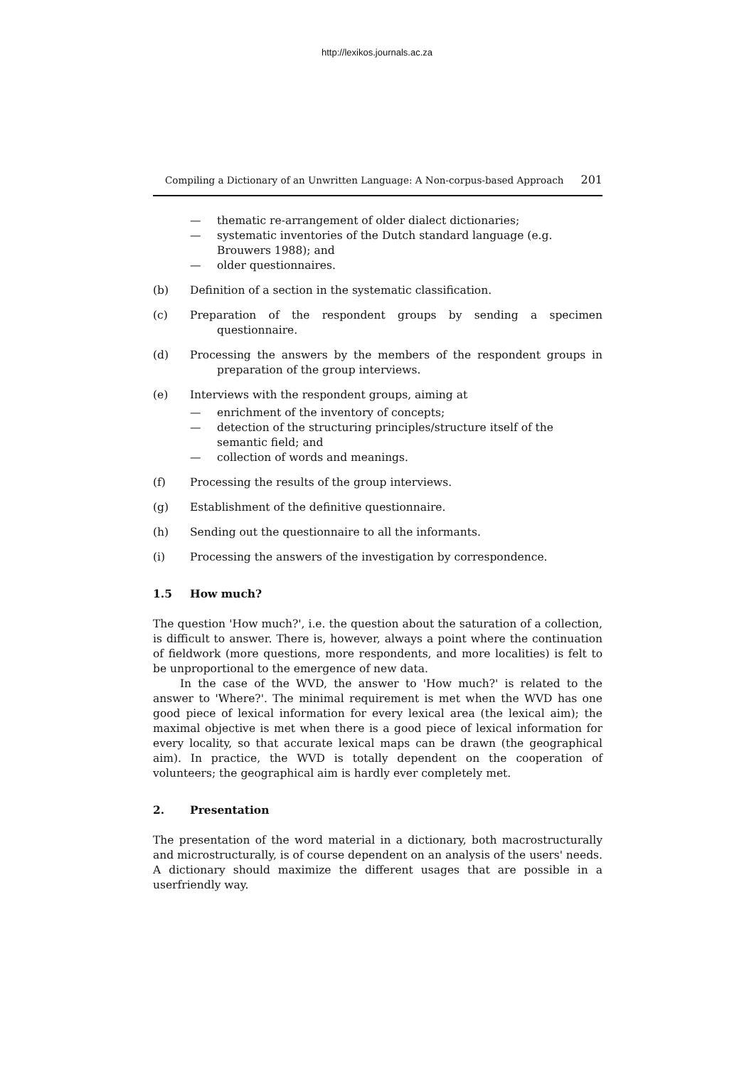http://lexikos.journals.ac.za
Compiling a Dictionary of an Unwritten Language: A Non-corpus-based Approach 201
— thematic re-arrangement of older dialect dictionaries;
— systematic inventories of the Dutch standard language (e.g. Brouwers 1988); and
— older questionnaires.
(b) Definition of a section in the systematic classification.
(c) Preparation of the respondent groups by sending a specimen questionnaire.
(d) Processing the answers by the members of the respondent groups in preparation of the group interviews.
(e) Interviews with the respondent groups, aiming at
— enrichment of the inventory of concepts;
— detection of the structuring principles/structure itself of the semantic field; and
— collection of words and meanings.
(f) Processing the results of the group interviews.
(g) Establishment of the definitive questionnaire.
(h) Sending out the questionnaire to all the informants.
(i) Processing the answers of the investigation by correspondence.
1.5 How much?
The question 'How much?', i.e. the question about the saturation of a collection, is difficult to answer. There is, however, always a point where the continuation of fieldwork (more questions, more respondents, and more localities) is felt to be unproportional to the emergence of new data.
In the case of the WVD, the answer to 'How much?' is related to the answer to 'Where?'. The minimal requirement is met when the WVD has one good piece of lexical information for every lexical area (the lexical aim); the maximal objective is met when there is a good piece of lexical information for every locality, so that accurate lexical maps can be drawn (the geographical aim). In practice, the WVD is totally dependent on the cooperation of volunteers; the geographical aim is hardly ever completely met.
2. Presentation
The presentation of the word material in a dictionary, both macrostructurally and microstructurally, is of course dependent on an analysis of the users' needs. A dictionary should maximize the different usages that are possible in a userfriendly way.